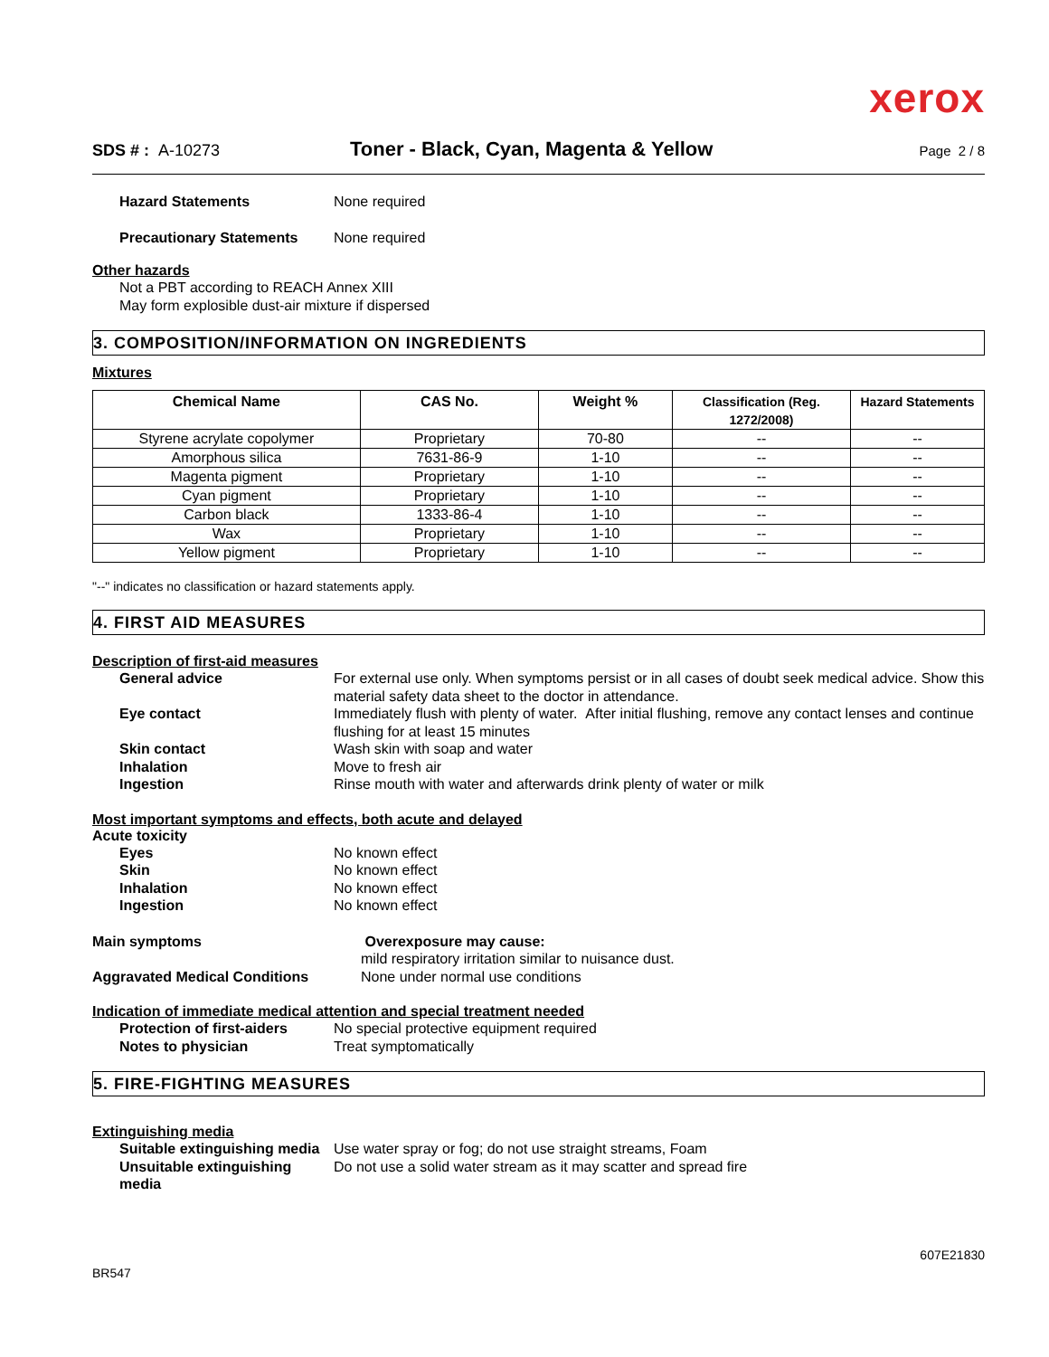xerox
SDS # : A-10273
Toner - Black, Cyan, Magenta & Yellow
Page 2 / 8
Hazard Statements None required
Precautionary Statements None required
Other hazards
Not a PBT according to REACH Annex XIII
May form explosible dust-air mixture if dispersed
3. COMPOSITION/INFORMATION ON INGREDIENTS
Mixtures
| Chemical Name | CAS No. | Weight % | Classification (Reg. 1272/2008) | Hazard Statements |
| --- | --- | --- | --- | --- |
| Styrene acrylate copolymer | Proprietary | 70-80 | -- | -- |
| Amorphous silica | 7631-86-9 | 1-10 | -- | -- |
| Magenta pigment | Proprietary | 1-10 | -- | -- |
| Cyan pigment | Proprietary | 1-10 | -- | -- |
| Carbon black | 1333-86-4 | 1-10 | -- | -- |
| Wax | Proprietary | 1-10 | -- | -- |
| Yellow pigment | Proprietary | 1-10 | -- | -- |
"--" indicates no classification or hazard statements apply.
4. FIRST AID MEASURES
Description of first-aid measures
General advice For external use only. When symptoms persist or in all cases of doubt seek medical advice. Show this material safety data sheet to the doctor in attendance.
Eye contact Immediately flush with plenty of water. After initial flushing, remove any contact lenses and continue flushing for at least 15 minutes
Skin contact Wash skin with soap and water
Inhalation Move to fresh air
Ingestion Rinse mouth with water and afterwards drink plenty of water or milk
Most important symptoms and effects, both acute and delayed
Acute toxicity
Eyes No known effect
Skin No known effect
Inhalation No known effect
Ingestion No known effect
Main symptoms Overexposure may cause:
mild respiratory irritation similar to nuisance dust.
Aggravated Medical Conditions None under normal use conditions
Indication of immediate medical attention and special treatment needed
Protection of first-aiders No special protective equipment required
Notes to physician Treat symptomatically
5. FIRE-FIGHTING MEASURES
Extinguishing media
Suitable extinguishing media
Use water spray or fog; do not use straight streams, Foam
Unsuitable extinguishing media
Do not use a solid water stream as it may scatter and spread fire
BR547
607E21830